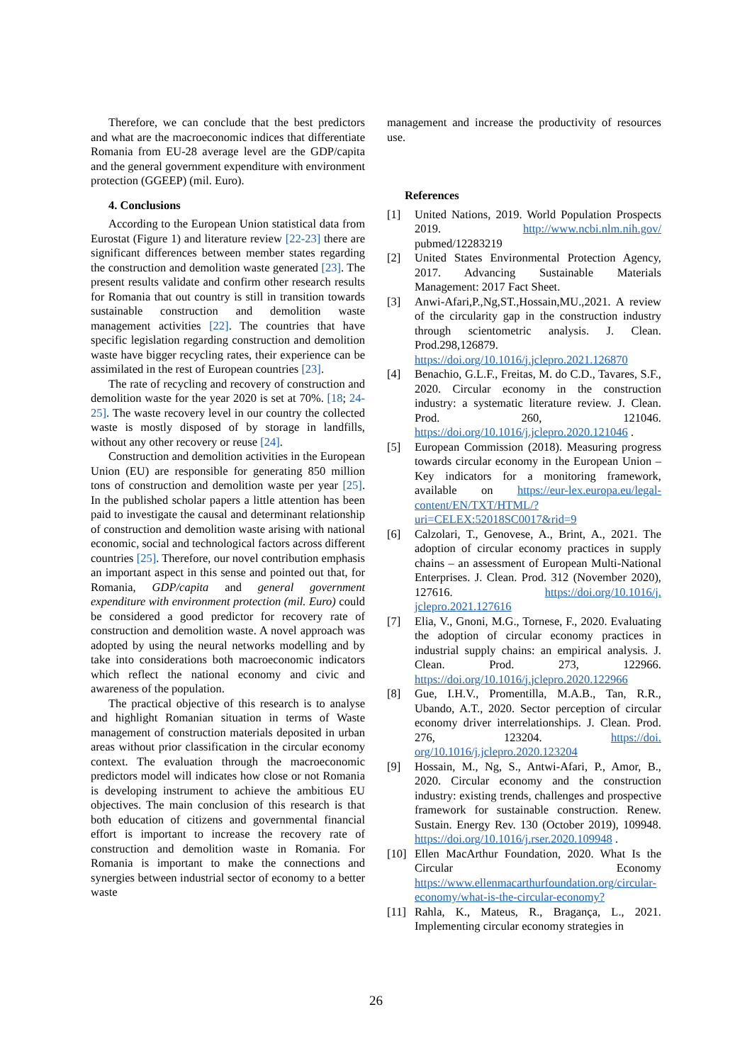Therefore, we can conclude that the best predictors and what are the macroeconomic indices that differentiate Romania from EU-28 average level are the GDP/capita and the general government expenditure with environment protection (GGEEP) (mil. Euro).
4. Conclusions
According to the European Union statistical data from Eurostat (Figure 1) and literature review [22-23] there are significant differences between member states regarding the construction and demolition waste generated [23]. The present results validate and confirm other research results for Romania that out country is still in transition towards sustainable construction and demolition waste management activities [22]. The countries that have specific legislation regarding construction and demolition waste have bigger recycling rates, their experience can be assimilated in the rest of European countries [23].
The rate of recycling and recovery of construction and demolition waste for the year 2020 is set at 70%. [18; 24-25]. The waste recovery level in our country the collected waste is mostly disposed of by storage in landfills, without any other recovery or reuse [24].
Construction and demolition activities in the European Union (EU) are responsible for generating 850 million tons of construction and demolition waste per year [25]. In the published scholar papers a little attention has been paid to investigate the causal and determinant relationship of construction and demolition waste arising with national economic, social and technological factors across different countries [25]. Therefore, our novel contribution emphasis an important aspect in this sense and pointed out that, for Romania, GDP/capita and general government expenditure with environment protection (mil. Euro) could be considered a good predictor for recovery rate of construction and demolition waste. A novel approach was adopted by using the neural networks modelling and by take into considerations both macroeconomic indicators which reflect the national economy and civic and awareness of the population.
The practical objective of this research is to analyse and highlight Romanian situation in terms of Waste management of construction materials deposited in urban areas without prior classification in the circular economy context. The evaluation through the macroeconomic predictors model will indicates how close or not Romania is developing instrument to achieve the ambitious EU objectives. The main conclusion of this research is that both education of citizens and governmental financial effort is important to increase the recovery rate of construction and demolition waste in Romania. For Romania is important to make the connections and synergies between industrial sector of economy to a better waste
management and increase the productivity of resources use.
References
[1] United Nations, 2019. World Population Prospects 2019. http://www.ncbi.nlm.nih.gov/ pubmed/12283219
[2] United States Environmental Protection Agency, 2017. Advancing Sustainable Materials Management: 2017 Fact Sheet.
[3] Anwi-Afari,P.,Ng,ST.,Hossain,MU.,2021. A review of the circularity gap in the construction industry through scientometric analysis. J. Clean. Prod.298,126879. https://doi.org/10.1016/j.jclepro.2021.126870
[4] Benachio, G.L.F., Freitas, M. do C.D., Tavares, S.F., 2020. Circular economy in the construction industry: a systematic literature review. J. Clean. Prod. 260, 121046. https://doi.org/10.1016/j.jclepro.2020.121046 .
[5] European Commission (2018). Measuring progress towards circular economy in the European Union – Key indicators for a monitoring framework, available on https://eur-lex.europa.eu/legal-content/EN/TXT/HTML/?uri=CELEX:52018SC0017&rid=9
[6] Calzolari, T., Genovese, A., Brint, A., 2021. The adoption of circular economy practices in supply chains – an assessment of European Multi-National Enterprises. J. Clean. Prod. 312 (November 2020), 127616. https://doi.org/10.1016/j. jclepro.2021.127616
[7] Elia, V., Gnoni, M.G., Tornese, F., 2020. Evaluating the adoption of circular economy practices in industrial supply chains: an empirical analysis. J. Clean. Prod. 273, 122966. https://doi.org/10.1016/j.jclepro.2020.122966
[8] Gue, I.H.V., Promentilla, M.A.B., Tan, R.R., Ubando, A.T., 2020. Sector perception of circular economy driver interrelationships. J. Clean. Prod. 276, 123204. https://doi. org/10.1016/j.jclepro.2020.123204
[9] Hossain, M., Ng, S., Antwi-Afari, P., Amor, B., 2020. Circular economy and the construction industry: existing trends, challenges and prospective framework for sustainable construction. Renew. Sustain. Energy Rev. 130 (October 2019), 109948. https://doi.org/10.1016/j.rser.2020.109948 .
[10] Ellen MacArthur Foundation, 2020. What Is the Circular Economy https://www.ellenmacarthurfoundation.org/circular-economy/what-is-the-circular-economy?
[11] Rahla, K., Mateus, R., Bragança, L., 2021. Implementing circular economy strategies in
26